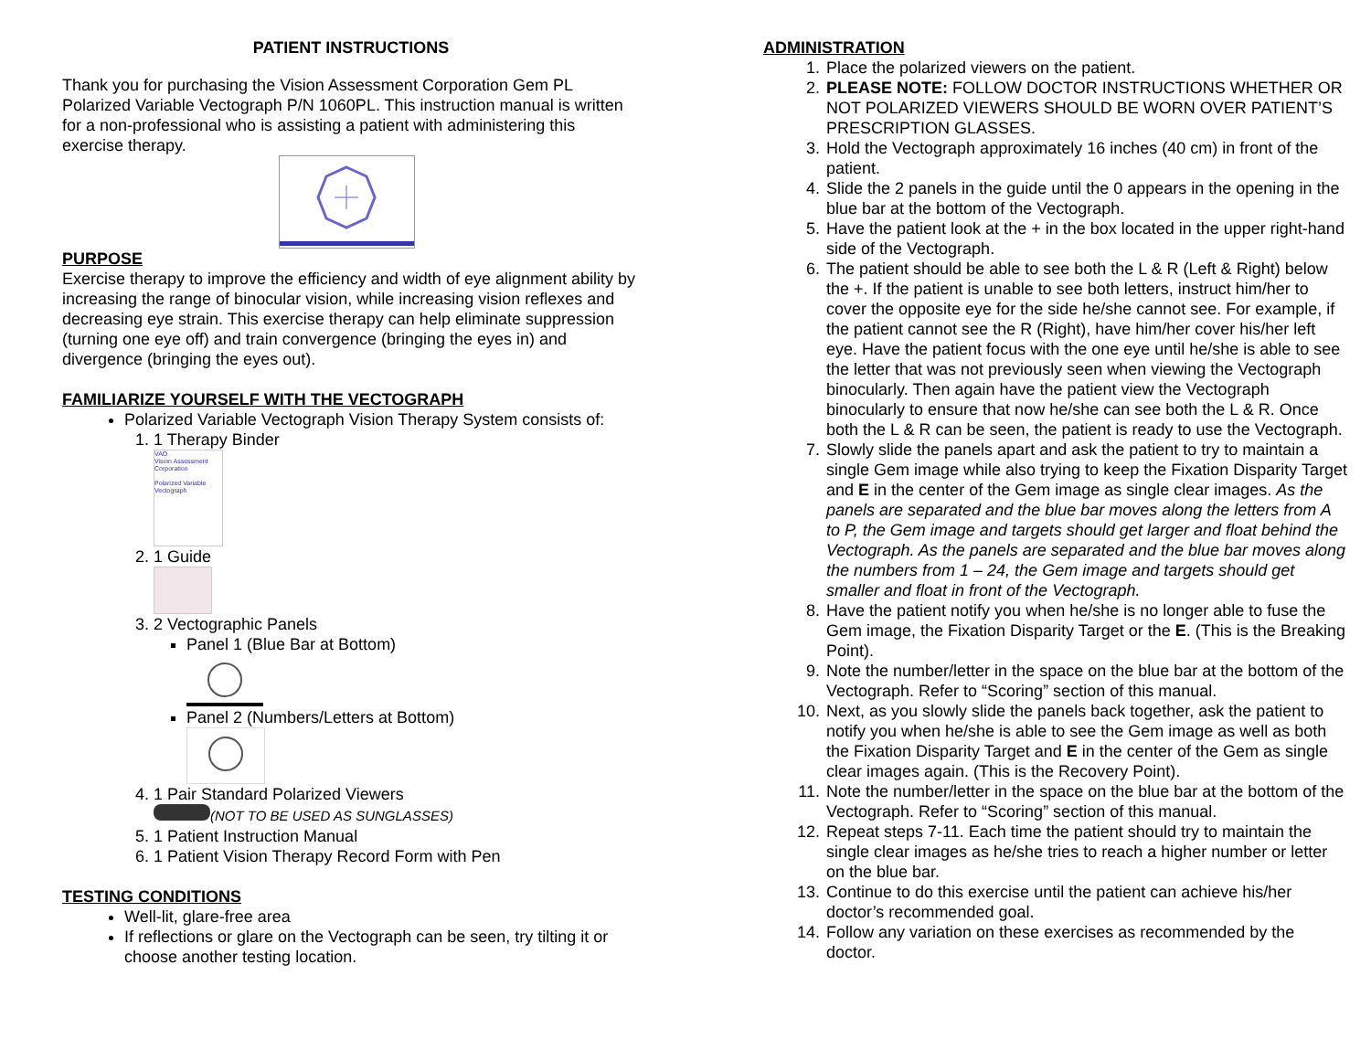PATIENT INSTRUCTIONS
Thank you for purchasing the Vision Assessment Corporation Gem PL Polarized Variable Vectograph P/N 1060PL. This instruction manual is written for a non-professional who is assisting a patient with administering this exercise therapy.
PURPOSE
Exercise therapy to improve the efficiency and width of eye alignment ability by increasing the range of binocular vision, while increasing vision reflexes and decreasing eye strain. This exercise therapy can help eliminate suppression (turning one eye off) and train convergence (bringing the eyes in) and divergence (bringing the eyes out).
FAMILIARIZE YOURSELF WITH THE VECTOGRAPH
Polarized Variable Vectograph Vision Therapy System consists of:
1. 1 Therapy Binder
VAO
Vision Assessment Corporation
Polarized Variable Vectograph
2. 1 Guide
3. 2 Vectographic Panels
Panel 1 (Blue Bar at Bottom)
Panel 2 (Numbers/Letters at Bottom)
4. 1 Pair Standard Polarized Viewers
(NOT TO BE USED AS SUNGLASSES)
5. 1 Patient Instruction Manual
6. 1 Patient Vision Therapy Record Form with Pen
TESTING CONDITIONS
Well-lit, glare-free area
If reflections or glare on the Vectograph can be seen, try tilting it or choose another testing location.
ADMINISTRATION
1. Place the polarized viewers on the patient.
2. PLEASE NOTE: FOLLOW DOCTOR INSTRUCTIONS WHETHER OR NOT POLARIZED VIEWERS SHOULD BE WORN OVER PATIENT’S PRESCRIPTION GLASSES.
3. Hold the Vectograph approximately 16 inches (40 cm) in front of the patient.
4. Slide the 2 panels in the guide until the 0 appears in the opening in the blue bar at the bottom of the Vectograph.
5. Have the patient look at the + in the box located in the upper right-hand side of the Vectograph.
6. The patient should be able to see both the L & R (Left & Right) below the +. If the patient is unable to see both letters, instruct him/her to cover the opposite eye for the side he/she cannot see. For example, if the patient cannot see the R (Right), have him/her cover his/her left eye. Have the patient focus with the one eye until he/she is able to see the letter that was not previously seen when viewing the Vectograph binocularly. Then again have the patient view the Vectograph binocularly to ensure that now he/she can see both the L & R. Once both the L & R can be seen, the patient is ready to use the Vectograph.
7. Slowly slide the panels apart and ask the patient to try to maintain a single Gem image while also trying to keep the Fixation Disparity Target and E in the center of the Gem image as single clear images. As the panels are separated and the blue bar moves along the letters from A to P, the Gem image and targets should get larger and float behind the Vectograph. As the panels are separated and the blue bar moves along the numbers from 1 – 24, the Gem image and targets should get smaller and float in front of the Vectograph.
8. Have the patient notify you when he/she is no longer able to fuse the Gem image, the Fixation Disparity Target or the E. (This is the Breaking Point).
9. Note the number/letter in the space on the blue bar at the bottom of the Vectograph. Refer to “Scoring” section of this manual.
10. Next, as you slowly slide the panels back together, ask the patient to notify you when he/she is able to see the Gem image as well as both the Fixation Disparity Target and E in the center of the Gem as single clear images again. (This is the Recovery Point).
11. Note the number/letter in the space on the blue bar at the bottom of the Vectograph. Refer to “Scoring” section of this manual.
12. Repeat steps 7-11. Each time the patient should try to maintain the single clear images as he/she tries to reach a higher number or letter on the blue bar.
13. Continue to do this exercise until the patient can achieve his/her doctor’s recommended goal.
14. Follow any variation on these exercises as recommended by the doctor.